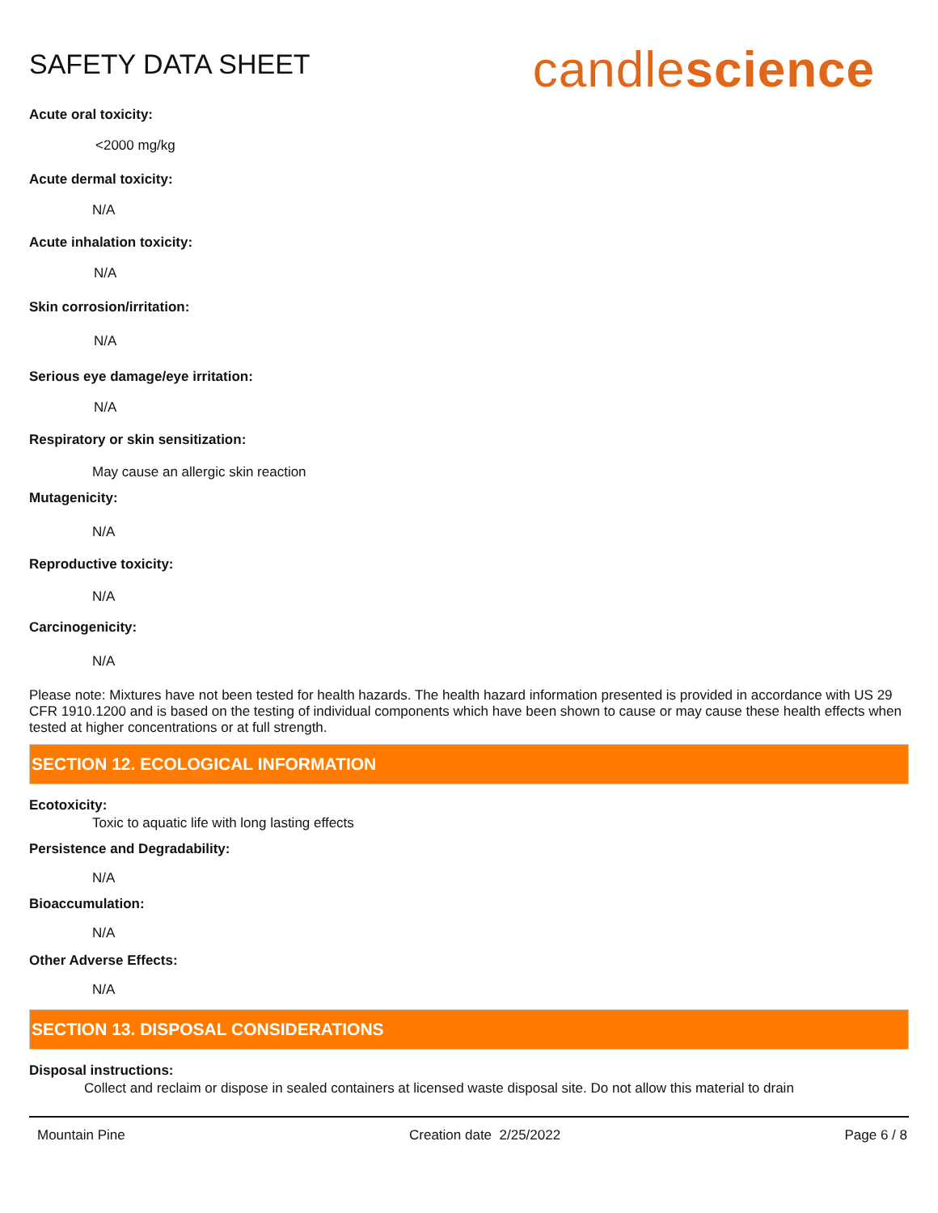SAFETY DATA SHEET
candlescience
Acute oral toxicity:
<2000 mg/kg
Acute dermal toxicity:
N/A
Acute inhalation toxicity:
N/A
Skin corrosion/irritation:
N/A
Serious eye damage/eye irritation:
N/A
Respiratory or skin sensitization:
May cause an allergic skin reaction
Mutagenicity:
N/A
Reproductive toxicity:
N/A
Carcinogenicity:
N/A
Please note: Mixtures have not been tested for health hazards. The health hazard information presented is provided in accordance with US 29 CFR 1910.1200 and is based on the testing of individual components which have been shown to cause or may cause these health effects when tested at higher concentrations or at full strength.
SECTION 12. ECOLOGICAL INFORMATION
Ecotoxicity:
Toxic to aquatic life with long lasting effects
Persistence and Degradability:
N/A
Bioaccumulation:
N/A
Other Adverse Effects:
N/A
SECTION 13. DISPOSAL CONSIDERATIONS
Disposal instructions:
Collect and reclaim or dispose in sealed containers at licensed waste disposal site. Do not allow this material to drain
Mountain Pine Creation date 2/25/2022 Page 6 / 8